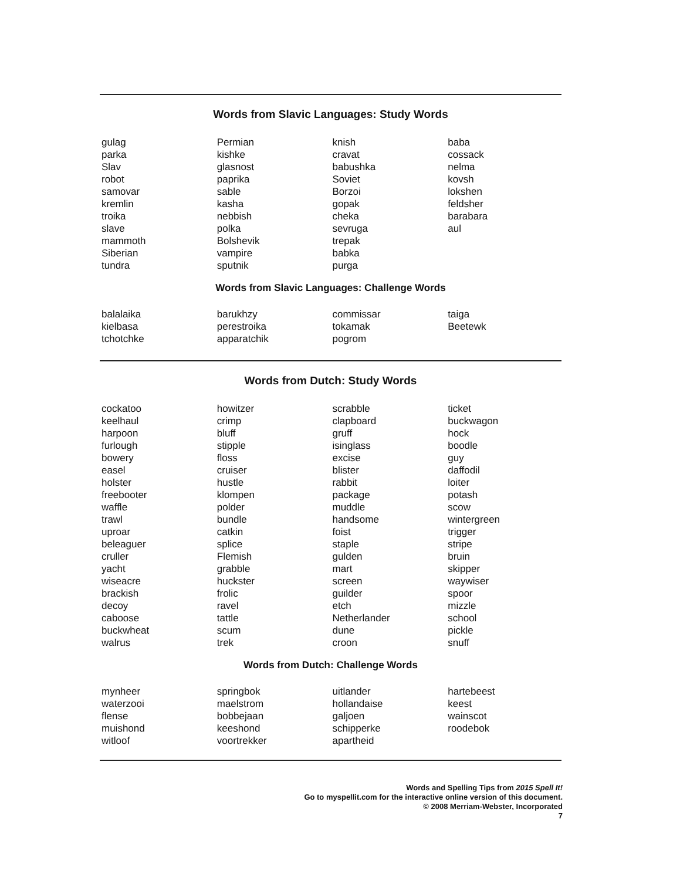Words from Slavic Languages: Study Words
gulag
parka
Slav
robot
samovar
kremlin
troika
slave
mammoth
Siberian
tundra
Permian
kishke
glasnost
paprika
sable
kasha
nebbish
polka
Bolshevik
vampire
sputnik
knish
cravat
babushka
Soviet
Borzoi
gopak
cheka
sevruga
trepak
babka
purga
baba
cossack
nelma
kovsh
lokshen
feldsher
barabara
aul
Words from Slavic Languages: Challenge Words
balalaika
kielbasa
tchotchke
barukhzy
perestroika
apparatchik
commissar
tokamak
pogrom
taiga
Beetewk
Words from Dutch: Study Words
cockatoo
keelhaul
harpoon
furlough
bowery
easel
holster
freebooter
waffle
trawl
uproar
beleaguer
cruller
yacht
wiseacre
brackish
decoy
caboose
buckwheat
walrus
howitzer
crimp
bluff
stipple
floss
cruiser
hustle
klompen
polder
bundle
catkin
splice
Flemish
grabble
huckster
frolic
ravel
tattle
scum
trek
scrabble
clapboard
gruff
isinglass
excise
blister
rabbit
package
muddle
handsome
foist
staple
gulden
mart
screen
guilder
etch
Netherlander
dune
croon
ticket
buckwagon
hock
boodle
guy
daffodil
loiter
potash
scow
wintergreen
trigger
stripe
bruin
skipper
waywiser
spoor
mizzle
school
pickle
snuff
Words from Dutch: Challenge Words
mynheer
waterzooi
flense
muishond
witloof
springbok
maelstrom
bobbejaan
keeshond
voortrekker
uitlander
hollandaise
galjoen
schipperke
apartheid
hartebeest
keest
wainscot
roodebok
Words and Spelling Tips from 2015 Spell It!
Go to myspellit.com for the interactive online version of this document.
© 2008 Merriam-Webster, Incorporated
7